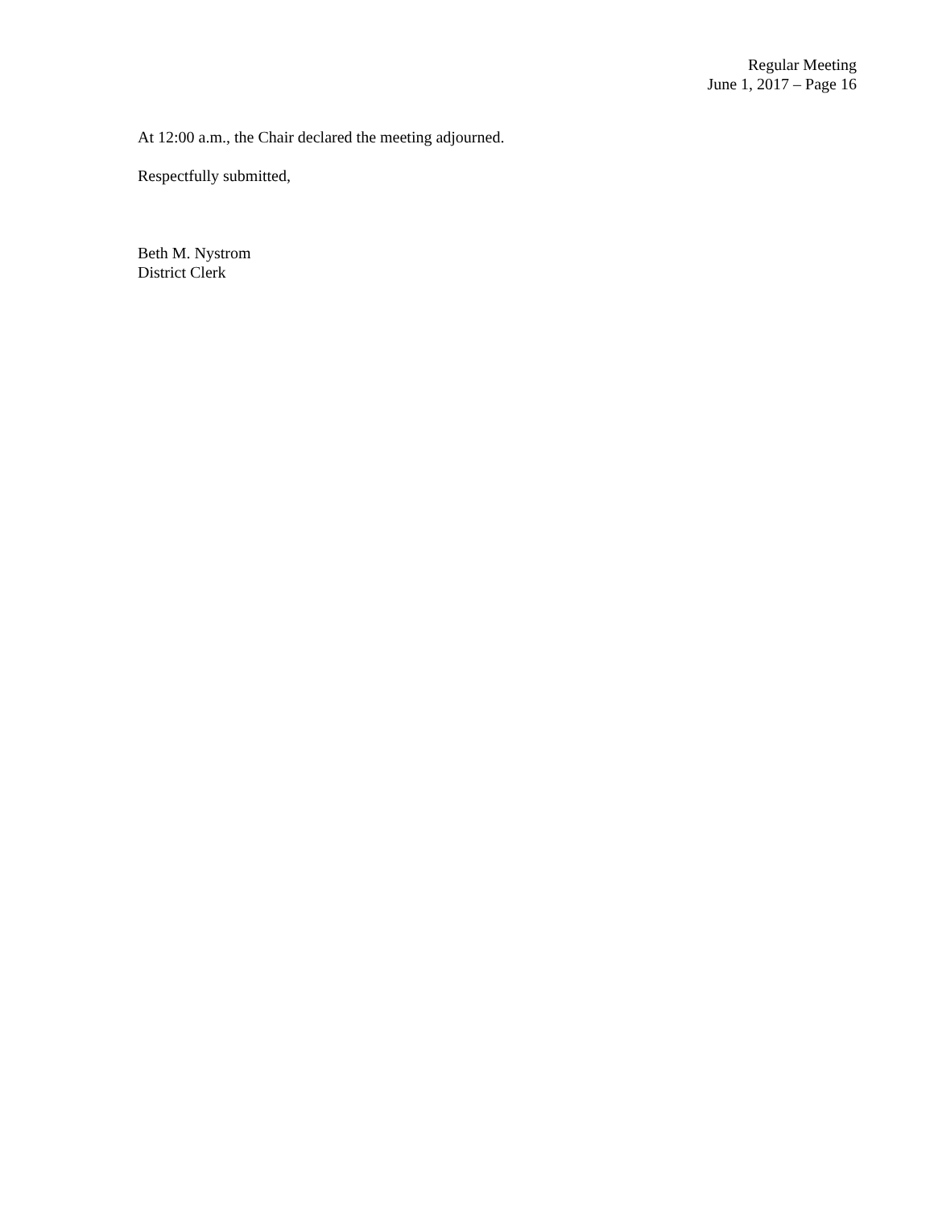Regular Meeting
June 1, 2017 – Page 16
At 12:00 a.m., the Chair declared the meeting adjourned.
Respectfully submitted,
Beth M. Nystrom
District Clerk